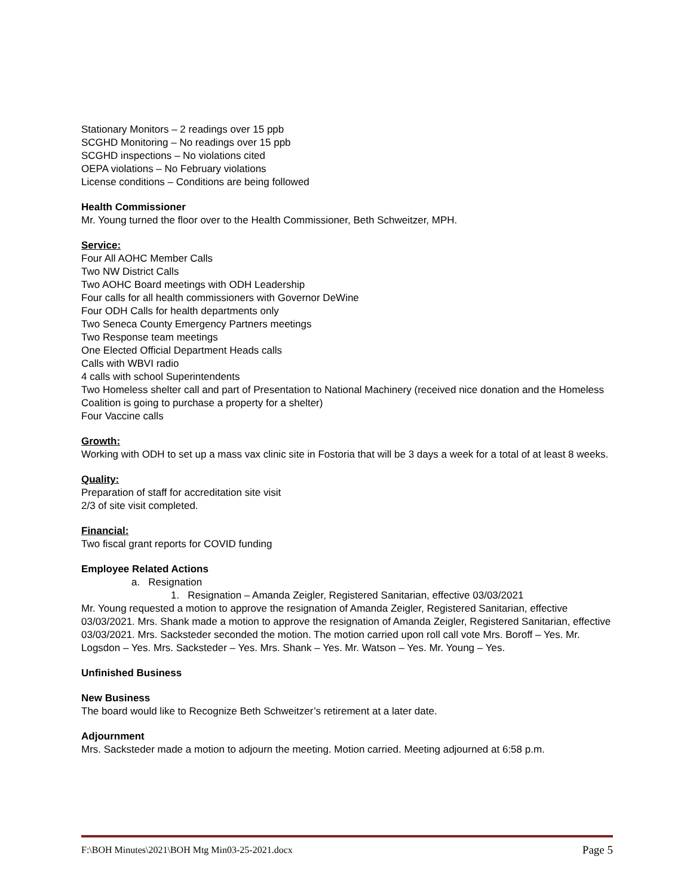Stationary Monitors – 2 readings over 15 ppb
SCGHD Monitoring – No readings over 15 ppb
SCGHD inspections – No violations cited
OEPA violations – No February violations
License conditions – Conditions are being followed
Health Commissioner
Mr. Young turned the floor over to the Health Commissioner, Beth Schweitzer, MPH.
Service:
Four All AOHC Member Calls
Two NW District Calls
Two AOHC Board meetings with ODH Leadership
Four calls for all health commissioners with Governor DeWine
Four ODH Calls for health departments only
Two Seneca County Emergency Partners meetings
Two Response team meetings
One Elected Official Department Heads calls
Calls with WBVI radio
4 calls with school Superintendents
Two Homeless shelter call and part of Presentation to National Machinery (received nice donation and the Homeless Coalition is going to purchase a property for a shelter)
Four Vaccine calls
Growth:
Working with ODH to set up a mass vax clinic site in Fostoria that will be 3 days a week for a total of at least 8 weeks.
Quality:
Preparation of staff for accreditation site visit
2/3 of site visit completed.
Financial:
Two fiscal grant reports for COVID funding
Employee Related Actions
a. Resignation
1. Resignation – Amanda Zeigler, Registered Sanitarian, effective 03/03/2021
Mr. Young requested a motion to approve the resignation of Amanda Zeigler, Registered Sanitarian, effective 03/03/2021. Mrs. Shank made a motion to approve the resignation of Amanda Zeigler, Registered Sanitarian, effective 03/03/2021. Mrs. Sacksteder seconded the motion. The motion carried upon roll call vote Mrs. Boroff – Yes. Mr. Logsdon – Yes. Mrs. Sacksteder – Yes. Mrs. Shank – Yes. Mr. Watson – Yes. Mr. Young – Yes.
Unfinished Business
New Business
The board would like to Recognize Beth Schweitzer’s retirement at a later date.
Adjournment
Mrs. Sacksteder made a motion to adjourn the meeting. Motion carried. Meeting adjourned at 6:58 p.m.
F:\BOH Minutes\2021\BOH Mtg Min03-25-2021.docx Page 5